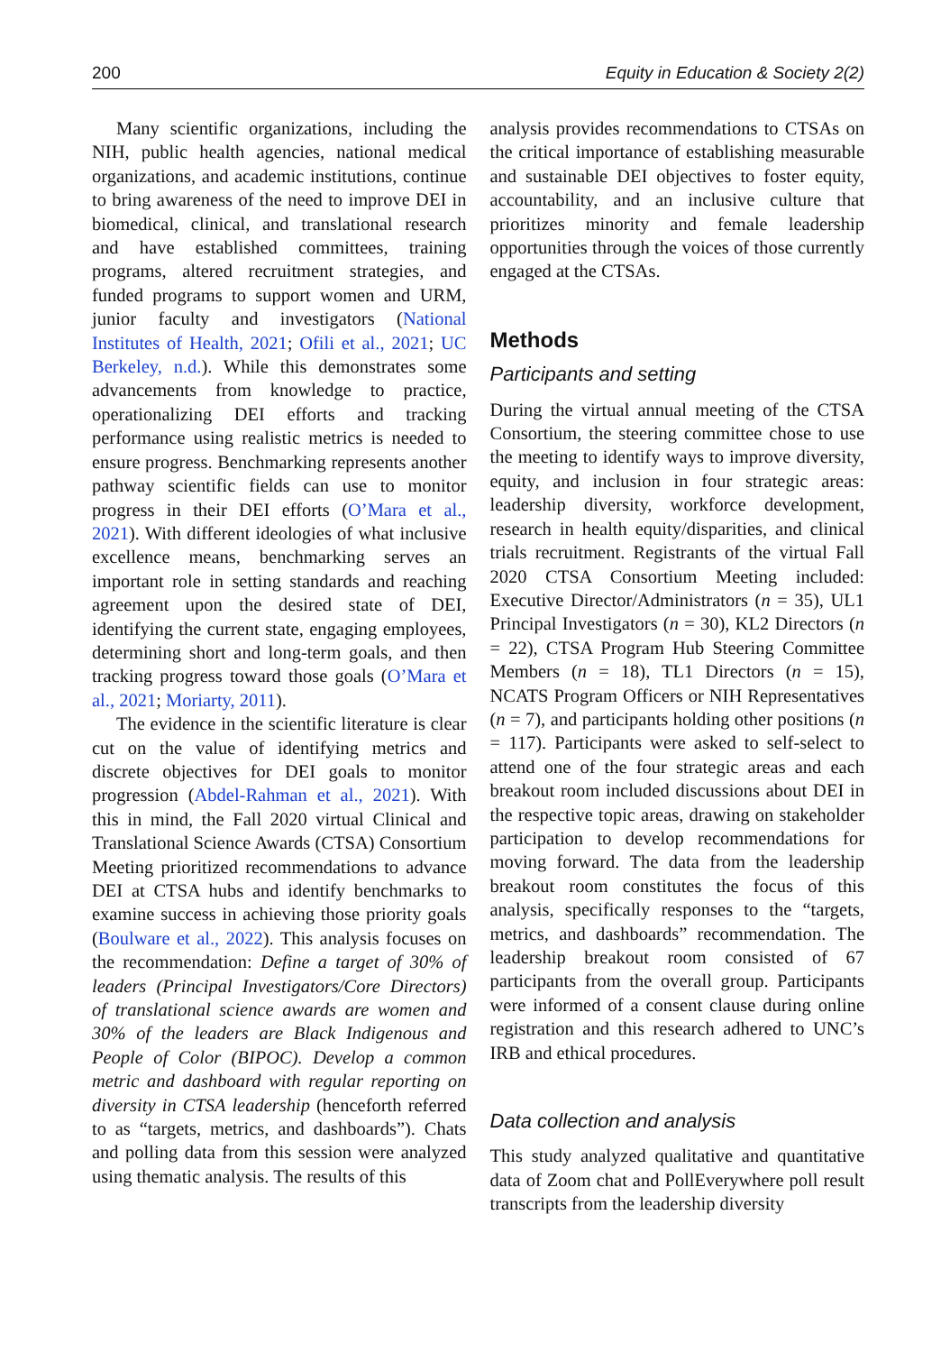200 Equity in Education & Society 2(2)
Many scientific organizations, including the NIH, public health agencies, national medical organizations, and academic institutions, continue to bring awareness of the need to improve DEI in biomedical, clinical, and translational research and have established committees, training programs, altered recruitment strategies, and funded programs to support women and URM, junior faculty and investigators (National Institutes of Health, 2021; Ofili et al., 2021; UC Berkeley, n.d.). While this demonstrates some advancements from knowledge to practice, operationalizing DEI efforts and tracking performance using realistic metrics is needed to ensure progress. Benchmarking represents another pathway scientific fields can use to monitor progress in their DEI efforts (O’Mara et al., 2021). With different ideologies of what inclusive excellence means, benchmarking serves an important role in setting standards and reaching agreement upon the desired state of DEI, identifying the current state, engaging employees, determining short and long-term goals, and then tracking progress toward those goals (O’Mara et al., 2021; Moriarty, 2011).
The evidence in the scientific literature is clear cut on the value of identifying metrics and discrete objectives for DEI goals to monitor progression (Abdel-Rahman et al., 2021). With this in mind, the Fall 2020 virtual Clinical and Translational Science Awards (CTSA) Consortium Meeting prioritized recommendations to advance DEI at CTSA hubs and identify benchmarks to examine success in achieving those priority goals (Boulware et al., 2022). This analysis focuses on the recommendation: Define a target of 30% of leaders (Principal Investigators/Core Directors) of translational science awards are women and 30% of the leaders are Black Indigenous and People of Color (BIPOC). Develop a common metric and dashboard with regular reporting on diversity in CTSA leadership (henceforth referred to as “targets, metrics, and dashboards”). Chats and polling data from this session were analyzed using thematic analysis. The results of this
analysis provides recommendations to CTSAs on the critical importance of establishing measurable and sustainable DEI objectives to foster equity, accountability, and an inclusive culture that prioritizes minority and female leadership opportunities through the voices of those currently engaged at the CTSAs.
Methods
Participants and setting
During the virtual annual meeting of the CTSA Consortium, the steering committee chose to use the meeting to identify ways to improve diversity, equity, and inclusion in four strategic areas: leadership diversity, workforce development, research in health equity/disparities, and clinical trials recruitment. Registrants of the virtual Fall 2020 CTSA Consortium Meeting included: Executive Director/Administrators (n = 35), UL1 Principal Investigators (n = 30), KL2 Directors (n = 22), CTSA Program Hub Steering Committee Members (n = 18), TL1 Directors (n = 15), NCATS Program Officers or NIH Representatives (n = 7), and participants holding other positions (n = 117). Participants were asked to self-select to attend one of the four strategic areas and each breakout room included discussions about DEI in the respective topic areas, drawing on stakeholder participation to develop recommendations for moving forward. The data from the leadership breakout room constitutes the focus of this analysis, specifically responses to the “targets, metrics, and dashboards” recommendation. The leadership breakout room consisted of 67 participants from the overall group. Participants were informed of a consent clause during online registration and this research adhered to UNC’s IRB and ethical procedures.
Data collection and analysis
This study analyzed qualitative and quantitative data of Zoom chat and PollEverywhere poll result transcripts from the leadership diversity